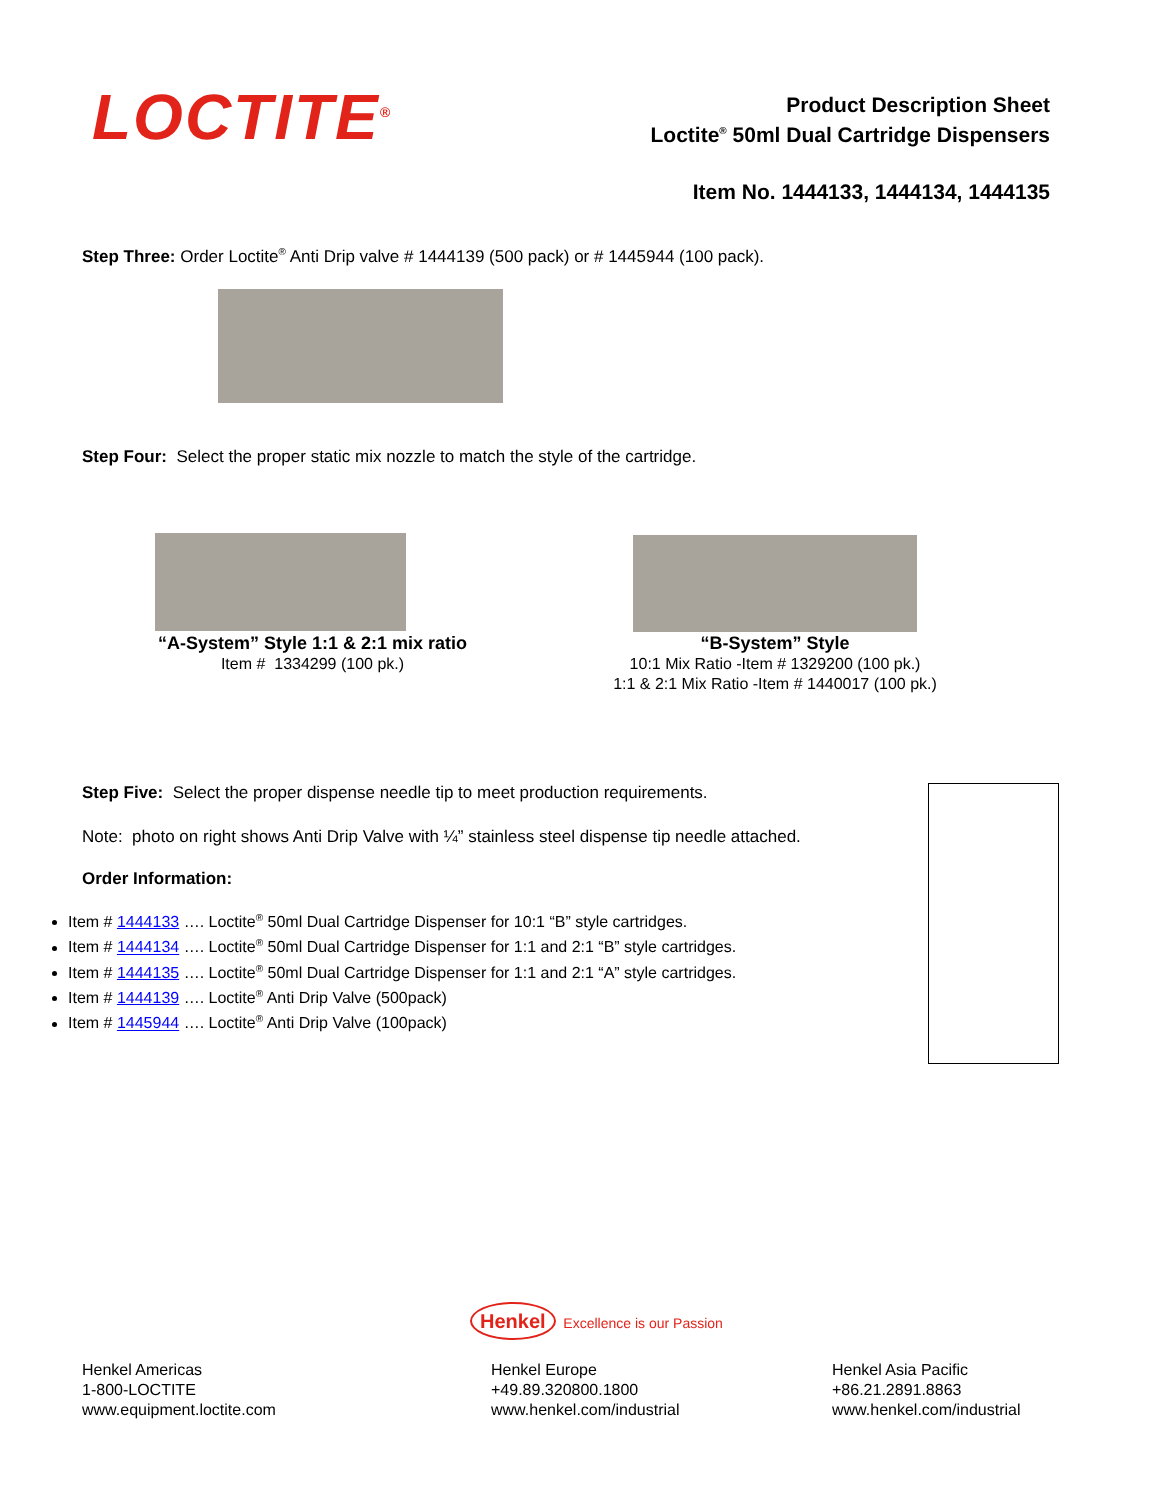LOCTITE<sup>®</sup>
Product Description Sheet
Loctite<sup>®</sup> 50ml Dual Cartridge Dispensers
Item No. 1444133, 1444134, 1444135
Step Three: Order Loctite<sup>®</sup> Anti Drip valve # 1444139 (500 pack) or # 1445944 (100 pack).
Step Four: Select the proper static mix nozzle to match the style of the cartridge.
“A-System” Style 1:1 & 2:1 mix ratio
Item # 1334299 (100 pk.)
“B-System” Style
10:1 Mix Ratio -Item # 1329200 (100 pk.)
1:1 & 2:1 Mix Ratio -Item # 1440017 (100 pk.)
Step Five: Select the proper dispense needle tip to meet production requirements.
Note: photo on right shows Anti Drip Valve with ¼” stainless steel dispense tip needle attached.
Order Information:
Item # 1444133 …. Loctite<sup>®</sup> 50ml Dual Cartridge Dispenser for 10:1 “B” style cartridges.
Item # 1444134 …. Loctite<sup>®</sup> 50ml Dual Cartridge Dispenser for 1:1 and 2:1 “B” style cartridges.
Item # 1444135 …. Loctite<sup>®</sup> 50ml Dual Cartridge Dispenser for 1:1 and 2:1 “A” style cartridges.
Item # 1444139 …. Loctite<sup>®</sup> Anti Drip Valve (500pack)
Item # 1445944 …. Loctite<sup>®</sup> Anti Drip Valve (100pack)
Henkel Excellence is our Passion
Henkel Americas
1-800-LOCTITE
www.equipment.loctite.com
Henkel Europe
+49.89.320800.1800
www.henkel.com/industrial
Henkel Asia Pacific
+86.21.2891.8863
www.henkel.com/industrial